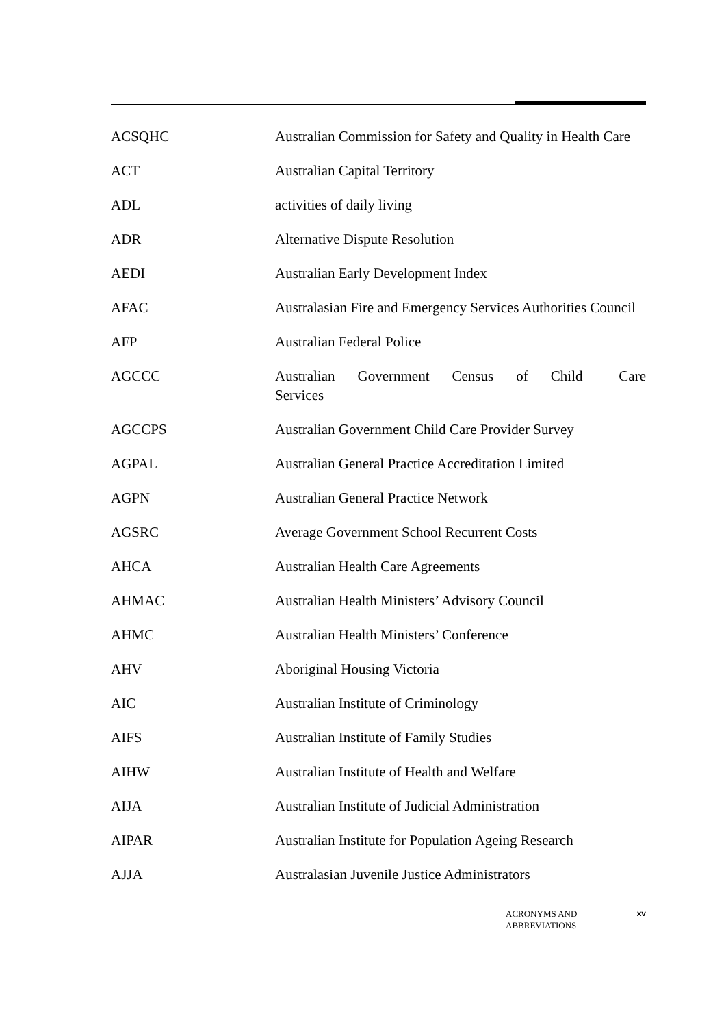| ACSQHC | Australian Commission for Safety and Quality in Health Care |
| ACT | Australian Capital Territory |
| ADL | activities of daily living |
| ADR | Alternative Dispute Resolution |
| AEDI | Australian Early Development Index |
| AFAC | Australasian Fire and Emergency Services Authorities Council |
| AFP | Australian Federal Police |
| AGCCC | Australian Government Census of Child Care Services |
| AGCCPS | Australian Government Child Care Provider Survey |
| AGPAL | Australian General Practice Accreditation Limited |
| AGPN | Australian General Practice Network |
| AGSRC | Average Government School Recurrent Costs |
| AHCA | Australian Health Care Agreements |
| AHMAC | Australian Health Ministers’ Advisory Council |
| AHMC | Australian Health Ministers’ Conference |
| AHV | Aboriginal Housing Victoria |
| AIC | Australian Institute of Criminology |
| AIFS | Australian Institute of Family Studies |
| AIHW | Australian Institute of Health and Welfare |
| AIJA | Australian Institute of Judicial Administration |
| AIPAR | Australian Institute for Population Ageing Research |
| AJJA | Australasian Juvenile Justice Administrators |
ACRONYMS AND
ABBREVIATIONS xv